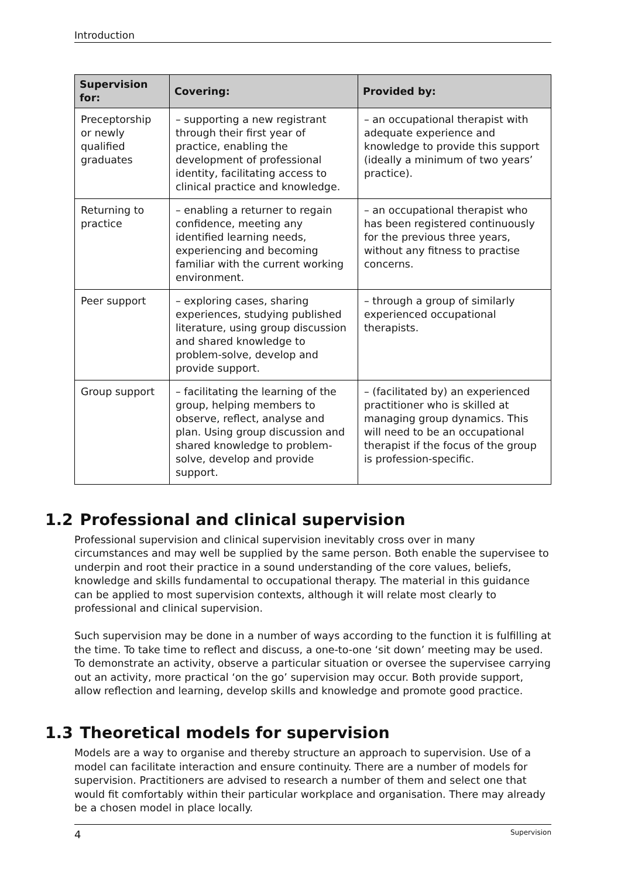Introduction
| Supervision for: | Covering: | Provided by: |
| --- | --- | --- |
| Preceptorship or newly qualified graduates | – supporting a new registrant through their first year of practice, enabling the development of professional identity, facilitating access to clinical practice and knowledge. | – an occupational therapist with adequate experience and knowledge to provide this support (ideally a minimum of two years’ practice). |
| Returning to practice | – enabling a returner to regain confidence, meeting any identified learning needs, experiencing and becoming familiar with the current working environment. | – an occupational therapist who has been registered continuously for the previous three years, without any fitness to practise concerns. |
| Peer support | – exploring cases, sharing experiences, studying published literature, using group discussion and shared knowledge to problem-solve, develop and provide support. | – through a group of similarly experienced occupational therapists. |
| Group support | – facilitating the learning of the group, helping members to observe, reflect, analyse and plan. Using group discussion and shared knowledge to problem-solve, develop and provide support. | – (facilitated by) an experienced practitioner who is skilled at managing group dynamics. This will need to be an occupational therapist if the focus of the group is profession-specific. |
1.2 Professional and clinical supervision
Professional supervision and clinical supervision inevitably cross over in many circumstances and may well be supplied by the same person. Both enable the supervisee to underpin and root their practice in a sound understanding of the core values, beliefs, knowledge and skills fundamental to occupational therapy. The material in this guidance can be applied to most supervision contexts, although it will relate most clearly to professional and clinical supervision.
Such supervision may be done in a number of ways according to the function it is fulfilling at the time. To take time to reflect and discuss, a one-to-one ‘sit down’ meeting may be used. To demonstrate an activity, observe a particular situation or oversee the supervisee carrying out an activity, more practical ‘on the go’ supervision may occur. Both provide support, allow reflection and learning, develop skills and knowledge and promote good practice.
1.3 Theoretical models for supervision
Models are a way to organise and thereby structure an approach to supervision. Use of a model can facilitate interaction and ensure continuity. There are a number of models for supervision. Practitioners are advised to research a number of them and select one that would fit comfortably within their particular workplace and organisation. There may already be a chosen model in place locally.
4 Supervision